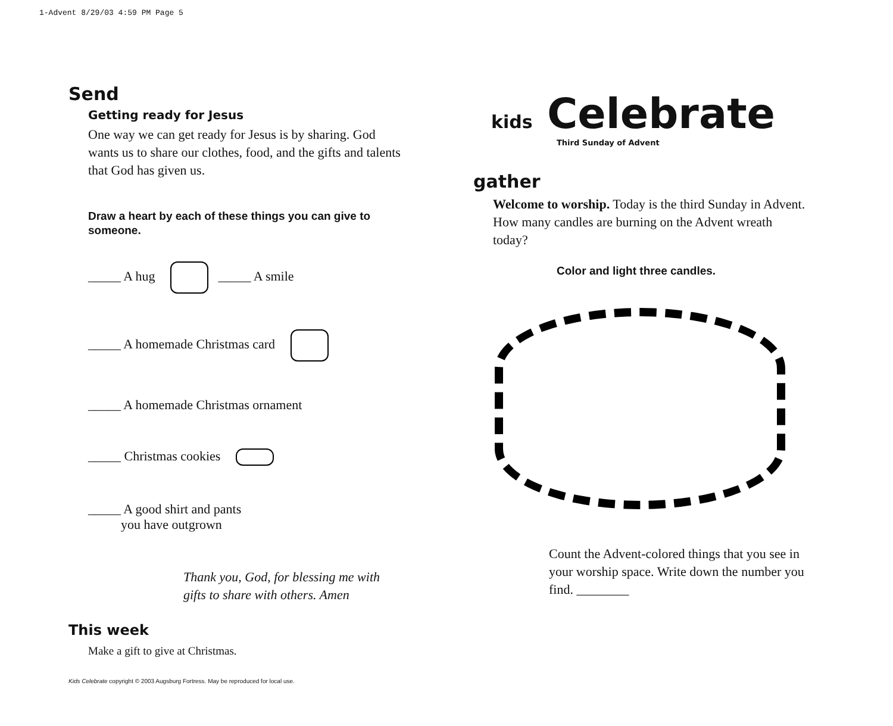1-Advent 8/29/03 4:59 PM Page 5
Send
Getting ready for Jesus
One way we can get ready for Jesus is by sharing. God wants us to share our clothes, food, and the gifts and talents that God has given us.
Draw a heart by each of these things you can give to someone.
_____ A hug _____ A smile
_____ A homemade Christmas card
_____ A homemade Christmas ornament
_____ Christmas cookies
_____ A good shirt and pants
you have outgrown
Thank you, God, for blessing me with gifts to share with others. Amen
This week
Make a gift to give at Christmas.
Kids Celebrate copyright © 2003 Augsburg Fortress. May be reproduced for local use.
kids Celebrate
Third Sunday of Advent
gather
Welcome to worship. Today is the third Sunday in Advent. How many candles are burning on the Advent wreath today?
Color and light three candles.
Count the Advent-colored things that you see in your worship space. Write down the number you find. ________